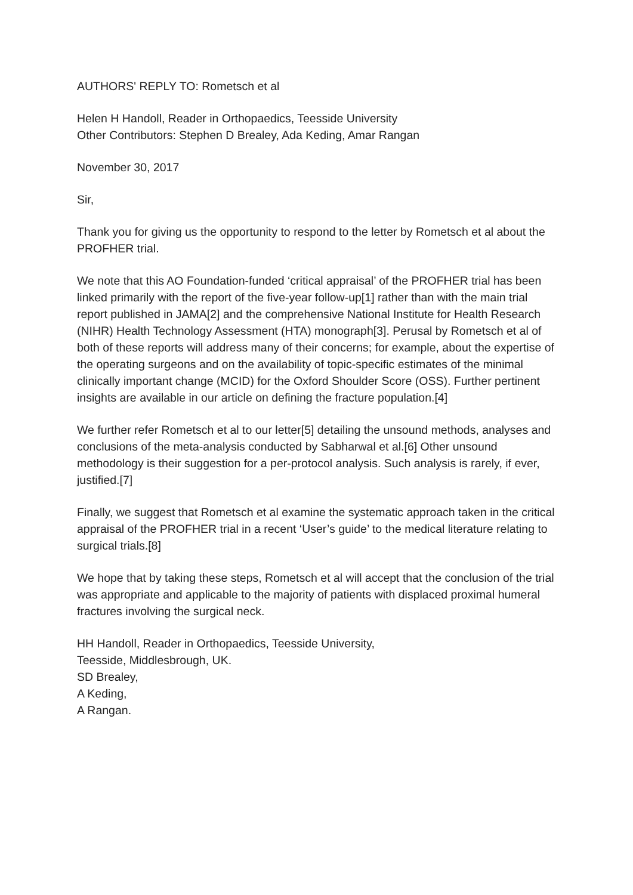AUTHORS' REPLY TO: Rometsch et al
Helen H Handoll, Reader in Orthopaedics, Teesside University
Other Contributors: Stephen D Brealey, Ada Keding, Amar Rangan
November 30, 2017
Sir,
Thank you for giving us the opportunity to respond to the letter by Rometsch et al about the PROFHER trial.
We note that this AO Foundation-funded ‘critical appraisal’ of the PROFHER trial has been linked primarily with the report of the five-year follow-up[1] rather than with the main trial report published in JAMA[2] and the comprehensive National Institute for Health Research (NIHR) Health Technology Assessment (HTA) monograph[3]. Perusal by Rometsch et al of both of these reports will address many of their concerns; for example, about the expertise of the operating surgeons and on the availability of topic-specific estimates of the minimal clinically important change (MCID) for the Oxford Shoulder Score (OSS). Further pertinent insights are available in our article on defining the fracture population.[4]
We further refer Rometsch et al to our letter[5] detailing the unsound methods, analyses and conclusions of the meta-analysis conducted by Sabharwal et al.[6] Other unsound methodology is their suggestion for a per-protocol analysis. Such analysis is rarely, if ever, justified.[7]
Finally, we suggest that Rometsch et al examine the systematic approach taken in the critical appraisal of the PROFHER trial in a recent ‘User’s guide’ to the medical literature relating to surgical trials.[8]
We hope that by taking these steps, Rometsch et al will accept that the conclusion of the trial was appropriate and applicable to the majority of patients with displaced proximal humeral fractures involving the surgical neck.
HH Handoll, Reader in Orthopaedics, Teesside University,
Teesside, Middlesbrough, UK.
SD Brealey,
A Keding,
A Rangan.